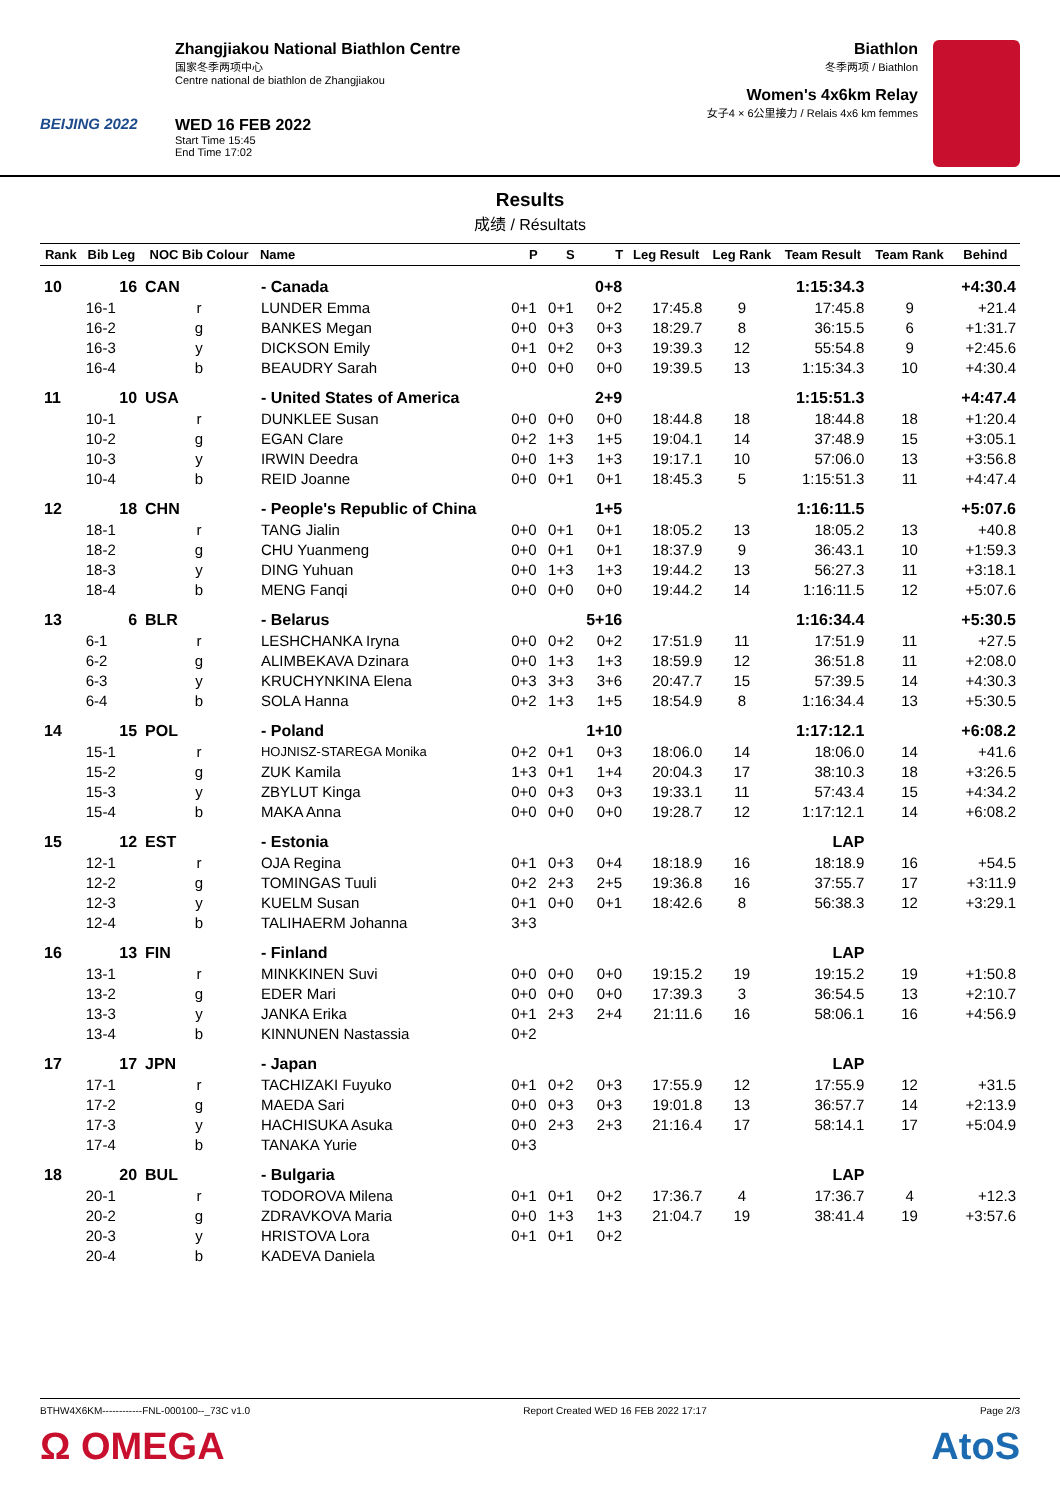BEIJING 2022
Zhangjiakou National Biathlon Centre
国家冬季两项中心
Centre national de biathlon de Zhangjiakou
WED 16 FEB 2022
Start Time 15:45
End Time 17:02
Biathlon
冬季两项 / Biathlon
Women's 4x6km Relay
女子4 × 6公里接力 / Relais 4x6 km femmes
Results
成绩 / Résultats
| Rank | Bib Leg | NOC Bib Colour | Name | P | S | T | Leg Result | Leg Rank | Team Result | Team Rank | Behind |
| --- | --- | --- | --- | --- | --- | --- | --- | --- | --- | --- | --- |
| 10 | 16 | CAN | - Canada | | | 0+8 | | | 1:15:34.3 | | +4:30.4 |
| | 16-1 | r | LUNDER Emma | 0+1 | 0+1 | 0+2 | 17:45.8 | 9 | 17:45.8 | 9 | +21.4 |
| | 16-2 | g | BANKES Megan | 0+0 | 0+3 | 0+3 | 18:29.7 | 8 | 36:15.5 | 6 | +1:31.7 |
| | 16-3 | y | DICKSON Emily | 0+1 | 0+2 | 0+3 | 19:39.3 | 12 | 55:54.8 | 9 | +2:45.6 |
| | 16-4 | b | BEAUDRY Sarah | 0+0 | 0+0 | 0+0 | 19:39.5 | 13 | 1:15:34.3 | 10 | +4:30.4 |
| 11 | 10 | USA | - United States of America | | | 2+9 | | | 1:15:51.3 | | +4:47.4 |
| | 10-1 | r | DUNKLEE Susan | 0+0 | 0+0 | 0+0 | 18:44.8 | 18 | 18:44.8 | 18 | +1:20.4 |
| | 10-2 | g | EGAN Clare | 0+2 | 1+3 | 1+5 | 19:04.1 | 14 | 37:48.9 | 15 | +3:05.1 |
| | 10-3 | y | IRWIN Deedra | 0+0 | 1+3 | 1+3 | 19:17.1 | 10 | 57:06.0 | 13 | +3:56.8 |
| | 10-4 | b | REID Joanne | 0+0 | 0+1 | 0+1 | 18:45.3 | 5 | 1:15:51.3 | 11 | +4:47.4 |
| 12 | 18 | CHN | - People's Republic of China | | | 1+5 | | | 1:16:11.5 | | +5:07.6 |
| | 18-1 | r | TANG Jialin | 0+0 | 0+1 | 0+1 | 18:05.2 | 13 | 18:05.2 | 13 | +40.8 |
| | 18-2 | g | CHU Yuanmeng | 0+0 | 0+1 | 0+1 | 18:37.9 | 9 | 36:43.1 | 10 | +1:59.3 |
| | 18-3 | y | DING Yuhuan | 0+0 | 1+3 | 1+3 | 19:44.2 | 13 | 56:27.3 | 11 | +3:18.1 |
| | 18-4 | b | MENG Fanqi | 0+0 | 0+0 | 0+0 | 19:44.2 | 14 | 1:16:11.5 | 12 | +5:07.6 |
| 13 | 6 | BLR | - Belarus | | | 5+16 | | | 1:16:34.4 | | +5:30.5 |
| | 6-1 | r | LESHCHANKA Iryna | 0+0 | 0+2 | 0+2 | 17:51.9 | 11 | 17:51.9 | 11 | +27.5 |
| | 6-2 | g | ALIMBEKAVA Dzinara | 0+0 | 1+3 | 1+3 | 18:59.9 | 12 | 36:51.8 | 11 | +2:08.0 |
| | 6-3 | y | KRUCHYNKINA Elena | 0+3 | 3+3 | 3+6 | 20:47.7 | 15 | 57:39.5 | 14 | +4:30.3 |
| | 6-4 | b | SOLA Hanna | 0+2 | 1+3 | 1+5 | 18:54.9 | 8 | 1:16:34.4 | 13 | +5:30.5 |
| 14 | 15 | POL | - Poland | | | 1+10 | | | 1:17:12.1 | | +6:08.2 |
| | 15-1 | r | HOJNISZ-STAREGA Monika | 0+2 | 0+1 | 0+3 | 18:06.0 | 14 | 18:06.0 | 14 | +41.6 |
| | 15-2 | g | ZUK Kamila | 1+3 | 0+1 | 1+4 | 20:04.3 | 17 | 38:10.3 | 18 | +3:26.5 |
| | 15-3 | y | ZBYLUT Kinga | 0+0 | 0+3 | 0+3 | 19:33.1 | 11 | 57:43.4 | 15 | +4:34.2 |
| | 15-4 | b | MAKA Anna | 0+0 | 0+0 | 0+0 | 19:28.7 | 12 | 1:17:12.1 | 14 | +6:08.2 |
| 15 | 12 | EST | - Estonia | | | | | | LAP | | |
| | 12-1 | r | OJA Regina | 0+1 | 0+3 | 0+4 | 18:18.9 | 16 | 18:18.9 | 16 | +54.5 |
| | 12-2 | g | TOMINGAS Tuuli | 0+2 | 2+3 | 2+5 | 19:36.8 | 16 | 37:55.7 | 17 | +3:11.9 |
| | 12-3 | y | KUELM Susan | 0+1 | 0+0 | 0+1 | 18:42.6 | 8 | 56:38.3 | 12 | +3:29.1 |
| | 12-4 | b | TALIHAERM Johanna | 3+3 | | | | | | | |
| 16 | 13 | FIN | - Finland | | | | | | LAP | | |
| | 13-1 | r | MINKKINEN Suvi | 0+0 | 0+0 | 0+0 | 19:15.2 | 19 | 19:15.2 | 19 | +1:50.8 |
| | 13-2 | g | EDER Mari | 0+0 | 0+0 | 0+0 | 17:39.3 | 3 | 36:54.5 | 13 | +2:10.7 |
| | 13-3 | y | JANKA Erika | 0+1 | 2+3 | 2+4 | 21:11.6 | 16 | 58:06.1 | 16 | +4:56.9 |
| | 13-4 | b | KINNUNEN Nastassia | 0+2 | | | | | | | |
| 17 | 17 | JPN | - Japan | | | | | | LAP | | |
| | 17-1 | r | TACHIZAKI Fuyuko | 0+1 | 0+2 | 0+3 | 17:55.9 | 12 | 17:55.9 | 12 | +31.5 |
| | 17-2 | g | MAEDA Sari | 0+0 | 0+3 | 0+3 | 19:01.8 | 13 | 36:57.7 | 14 | +2:13.9 |
| | 17-3 | y | HACHISUKA Asuka | 0+0 | 2+3 | 2+3 | 21:16.4 | 17 | 58:14.1 | 17 | +5:04.9 |
| | 17-4 | b | TANAKA Yurie | 0+3 | | | | | | | |
| 18 | 20 | BUL | - Bulgaria | | | | | | LAP | | |
| | 20-1 | r | TODOROVA Milena | 0+1 | 0+1 | 0+2 | 17:36.7 | 4 | 17:36.7 | 4 | +12.3 |
| | 20-2 | g | ZDRAVKOVA Maria | 0+0 | 1+3 | 1+3 | 21:04.7 | 19 | 38:41.4 | 19 | +3:57.6 |
| | 20-3 | y | HRISTOVA Lora | 0+1 | 0+1 | 0+2 | | | | | |
| | 20-4 | b | KADEVA Daniela | | | | | | | | |
BTHW4X6KM------------FNL-000100--_73C v1.0 Report Created WED 16 FEB 2022 17:17 Page 2/3
Ω OMEGA AtoS